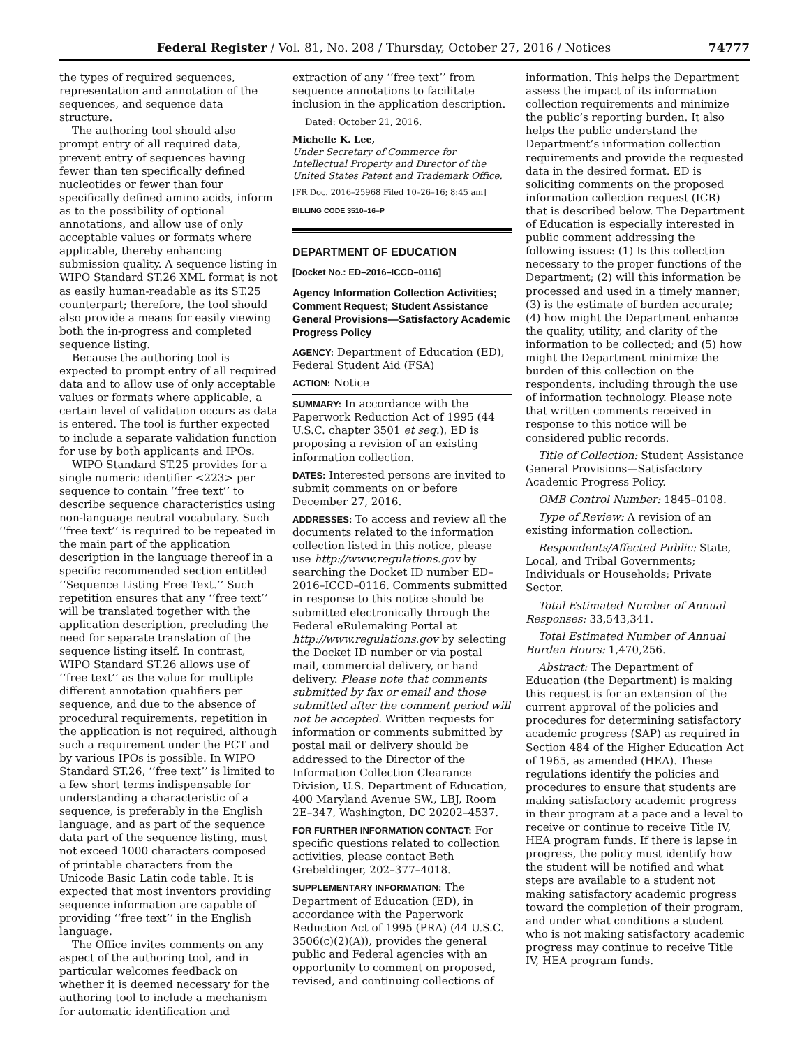Federal Register / Vol. 81, No. 208 / Thursday, October 27, 2016 / Notices 74777
the types of required sequences, representation and annotation of the sequences, and sequence data structure.
The authoring tool should also prompt entry of all required data, prevent entry of sequences having fewer than ten specifically defined nucleotides or fewer than four specifically defined amino acids, inform as to the possibility of optional annotations, and allow use of only acceptable values or formats where applicable, thereby enhancing submission quality. A sequence listing in WIPO Standard ST.26 XML format is not as easily human-readable as its ST.25 counterpart; therefore, the tool should also provide a means for easily viewing both the in-progress and completed sequence listing.
Because the authoring tool is expected to prompt entry of all required data and to allow use of only acceptable values or formats where applicable, a certain level of validation occurs as data is entered. The tool is further expected to include a separate validation function for use by both applicants and IPOs.
WIPO Standard ST.25 provides for a single numeric identifier <223> per sequence to contain ‘‘free text’’ to describe sequence characteristics using non-language neutral vocabulary. Such ‘‘free text’’ is required to be repeated in the main part of the application description in the language thereof in a specific recommended section entitled ‘‘Sequence Listing Free Text.’’ Such repetition ensures that any ‘‘free text’’ will be translated together with the application description, precluding the need for separate translation of the sequence listing itself. In contrast, WIPO Standard ST.26 allows use of ‘‘free text’’ as the value for multiple different annotation qualifiers per sequence, and due to the absence of procedural requirements, repetition in the application is not required, although such a requirement under the PCT and by various IPOs is possible. In WIPO Standard ST.26, ‘‘free text’’ is limited to a few short terms indispensable for understanding a characteristic of a sequence, is preferably in the English language, and as part of the sequence data part of the sequence listing, must not exceed 1000 characters composed of printable characters from the Unicode Basic Latin code table. It is expected that most inventors providing sequence information are capable of providing ‘‘free text’’ in the English language.
The Office invites comments on any aspect of the authoring tool, and in particular welcomes feedback on whether it is deemed necessary for the authoring tool to include a mechanism for automatic identification and
extraction of any ‘‘free text’’ from sequence annotations to facilitate inclusion in the application description.
Dated: October 21, 2016.
Michelle K. Lee,
Under Secretary of Commerce for Intellectual Property and Director of the United States Patent and Trademark Office.
[FR Doc. 2016–25968 Filed 10–26–16; 8:45 am]
BILLING CODE 3510–16–P
DEPARTMENT OF EDUCATION
[Docket No.: ED–2016–ICCD–0116]
Agency Information Collection Activities; Comment Request; Student Assistance General Provisions—Satisfactory Academic Progress Policy
AGENCY: Department of Education (ED), Federal Student Aid (FSA)
ACTION: Notice
SUMMARY: In accordance with the Paperwork Reduction Act of 1995 (44 U.S.C. chapter 3501 et seq.), ED is proposing a revision of an existing information collection.
DATES: Interested persons are invited to submit comments on or before December 27, 2016.
ADDRESSES: To access and review all the documents related to the information collection listed in this notice, please use http://www.regulations.gov by searching the Docket ID number ED–2016–ICCD–0116. Comments submitted in response to this notice should be submitted electronically through the Federal eRulemaking Portal at http://www.regulations.gov by selecting the Docket ID number or via postal mail, commercial delivery, or hand delivery. Please note that comments submitted by fax or email and those submitted after the comment period will not be accepted. Written requests for information or comments submitted by postal mail or delivery should be addressed to the Director of the Information Collection Clearance Division, U.S. Department of Education, 400 Maryland Avenue SW., LBJ, Room 2E–347, Washington, DC 20202–4537.
FOR FURTHER INFORMATION CONTACT: For specific questions related to collection activities, please contact Beth Grebeldinger, 202–377–4018.
SUPPLEMENTARY INFORMATION: The Department of Education (ED), in accordance with the Paperwork Reduction Act of 1995 (PRA) (44 U.S.C. 3506(c)(2)(A)), provides the general public and Federal agencies with an opportunity to comment on proposed, revised, and continuing collections of
information. This helps the Department assess the impact of its information collection requirements and minimize the public’s reporting burden. It also helps the public understand the Department’s information collection requirements and provide the requested data in the desired format. ED is soliciting comments on the proposed information collection request (ICR) that is described below. The Department of Education is especially interested in public comment addressing the following issues: (1) Is this collection necessary to the proper functions of the Department; (2) will this information be processed and used in a timely manner; (3) is the estimate of burden accurate; (4) how might the Department enhance the quality, utility, and clarity of the information to be collected; and (5) how might the Department minimize the burden of this collection on the respondents, including through the use of information technology. Please note that written comments received in response to this notice will be considered public records.
Title of Collection: Student Assistance General Provisions—Satisfactory Academic Progress Policy.
OMB Control Number: 1845–0108.
Type of Review: A revision of an existing information collection.
Respondents/Affected Public: State, Local, and Tribal Governments; Individuals or Households; Private Sector.
Total Estimated Number of Annual Responses: 33,543,341.
Total Estimated Number of Annual Burden Hours: 1,470,256.
Abstract: The Department of Education (the Department) is making this request is for an extension of the current approval of the policies and procedures for determining satisfactory academic progress (SAP) as required in Section 484 of the Higher Education Act of 1965, as amended (HEA). These regulations identify the policies and procedures to ensure that students are making satisfactory academic progress in their program at a pace and a level to receive or continue to receive Title IV, HEA program funds. If there is lapse in progress, the policy must identify how the student will be notified and what steps are available to a student not making satisfactory academic progress toward the completion of their program, and under what conditions a student who is not making satisfactory academic progress may continue to receive Title IV, HEA program funds.